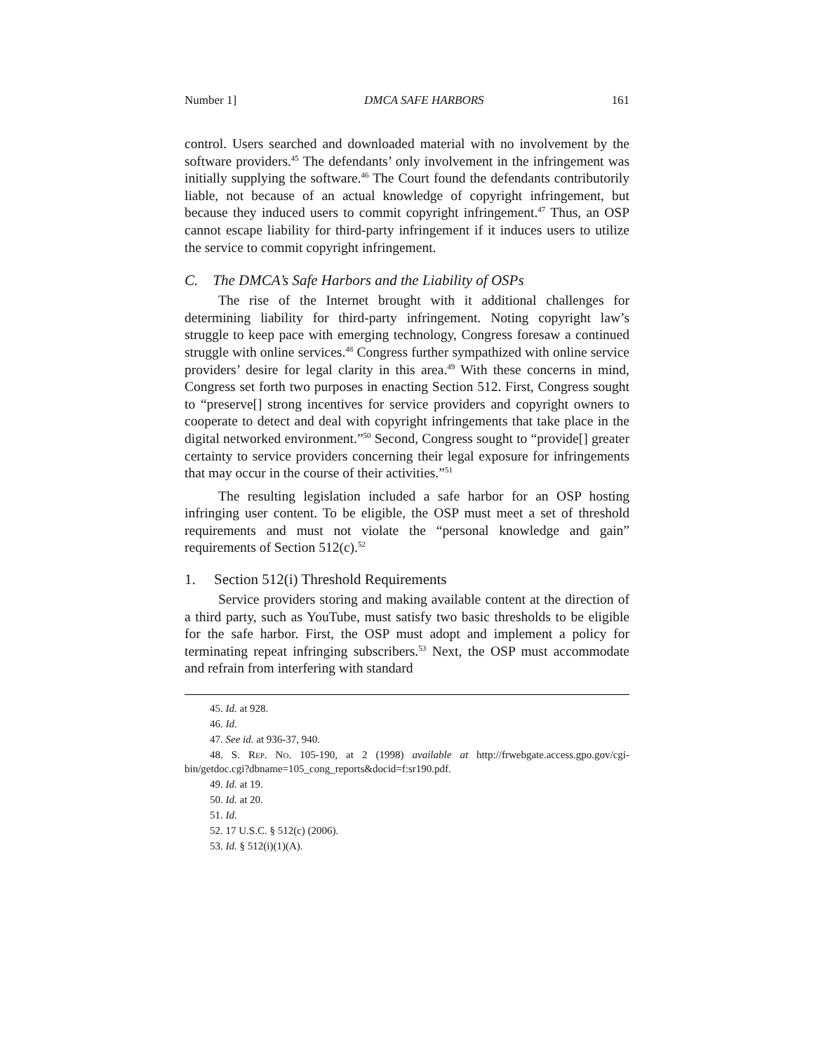Number 1] DMCA SAFE HARBORS 161
control. Users searched and downloaded material with no involvement by the software providers.<sup>45</sup> The defendants’ only involvement in the infringement was initially supplying the software.<sup>46</sup> The Court found the defendants contributorily liable, not because of an actual knowledge of copyright infringement, but because they induced users to commit copyright infringement.<sup>47</sup> Thus, an OSP cannot escape liability for third-party infringement if it induces users to utilize the service to commit copyright infringement.
C. The DMCA’s Safe Harbors and the Liability of OSPs
The rise of the Internet brought with it additional challenges for determining liability for third-party infringement. Noting copyright law’s struggle to keep pace with emerging technology, Congress foresaw a continued struggle with online services.<sup>48</sup> Congress further sympathized with online service providers’ desire for legal clarity in this area.<sup>49</sup> With these concerns in mind, Congress set forth two purposes in enacting Section 512. First, Congress sought to “preserve[] strong incentives for service providers and copyright owners to cooperate to detect and deal with copyright infringements that take place in the digital networked environment.”<sup>50</sup> Second, Congress sought to “provide[] greater certainty to service providers concerning their legal exposure for infringements that may occur in the course of their activities.”<sup>51</sup>
The resulting legislation included a safe harbor for an OSP hosting infringing user content. To be eligible, the OSP must meet a set of threshold requirements and must not violate the “personal knowledge and gain” requirements of Section 512(c).<sup>52</sup>
1. Section 512(i) Threshold Requirements
Service providers storing and making available content at the direction of a third party, such as YouTube, must satisfy two basic thresholds to be eligible for the safe harbor. First, the OSP must adopt and implement a policy for terminating repeat infringing subscribers.<sup>53</sup> Next, the OSP must accommodate and refrain from interfering with standard
45. Id. at 928.
46. Id.
47. See id. at 936-37, 940.
48. S. REP. NO. 105-190, at 2 (1998) available at http://frwebgate.access.gpo.gov/cgi-bin/getdoc.cgi?dbname=105_cong_reports&docid=f:sr190.pdf.
49. Id. at 19.
50. Id. at 20.
51. Id.
52. 17 U.S.C. § 512(c) (2006).
53. Id. § 512(i)(1)(A).